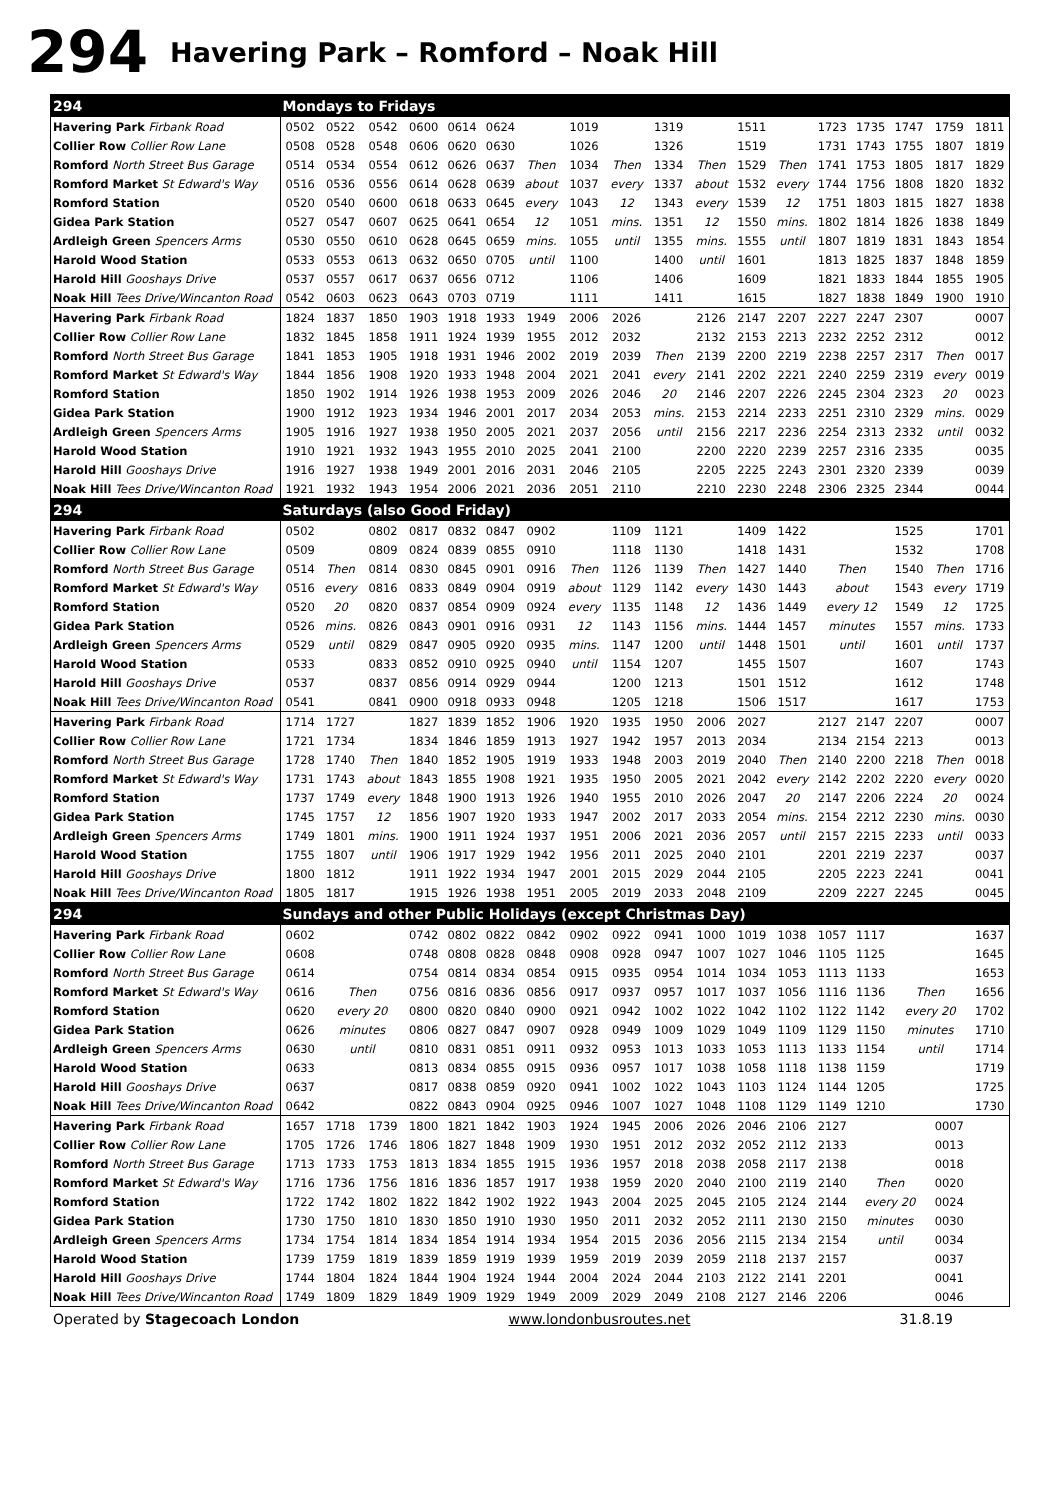294 Havering Park – Romford – Noak Hill
| 294 | Mondays to Fridays | | | | | | | | | | | | | | | | | |
| Havering Park Firbank Road | 0502 | 0522 | 0542 | 0600 | 0614 | 0624 | | 1019 | | 1319 | | 1511 | | 1723 | 1735 | 1747 | 1759 | 1811 |
| Collier Row Collier Row Lane | 0508 | 0528 | 0548 | 0606 | 0620 | 0630 | | 1026 | | 1326 | | 1519 | | 1731 | 1743 | 1755 | 1807 | 1819 |
| Romford North Street Bus Garage | 0514 | 0534 | 0554 | 0612 | 0626 | 0637 | Then | 1034 | Then | 1334 | Then | 1529 | Then | 1741 | 1753 | 1805 | 1817 | 1829 |
| Romford Market St Edward's Way | 0516 | 0536 | 0556 | 0614 | 0628 | 0639 | about | 1037 | every | 1337 | about | 1532 | every | 1744 | 1756 | 1808 | 1820 | 1832 |
| Romford Station | 0520 | 0540 | 0600 | 0618 | 0633 | 0645 | every | 1043 | 12 | 1343 | every | 1539 | 12 | 1751 | 1803 | 1815 | 1827 | 1838 |
| Gidea Park Station | 0527 | 0547 | 0607 | 0625 | 0641 | 0654 | 12 | 1051 | mins. | 1351 | 12 | 1550 | mins. | 1802 | 1814 | 1826 | 1838 | 1849 |
| Ardleigh Green Spencers Arms | 0530 | 0550 | 0610 | 0628 | 0645 | 0659 | mins. | 1055 | until | 1355 | mins. | 1555 | until | 1807 | 1819 | 1831 | 1843 | 1854 |
| Harold Wood Station | 0533 | 0553 | 0613 | 0632 | 0650 | 0705 | until | 1100 | | 1400 | until | 1601 | | 1813 | 1825 | 1837 | 1848 | 1859 |
| Harold Hill Gooshays Drive | 0537 | 0557 | 0617 | 0637 | 0656 | 0712 | | 1106 | | 1406 | | 1609 | | 1821 | 1833 | 1844 | 1855 | 1905 |
| Noak Hill Tees Drive/Wincanton Road | 0542 | 0603 | 0623 | 0643 | 0703 | 0719 | | 1111 | | 1411 | | 1615 | | 1827 | 1838 | 1849 | 1900 | 1910 |
| Havering Park Firbank Road | 1824 | 1837 | 1850 | 1903 | 1918 | 1933 | 1949 | 2006 | 2026 | | 2126 | 2147 | 2207 | 2227 | 2247 | 2307 | | 0007 |
| Collier Row Collier Row Lane | 1832 | 1845 | 1858 | 1911 | 1924 | 1939 | 1955 | 2012 | 2032 | | 2132 | 2153 | 2213 | 2232 | 2252 | 2312 | | 0012 |
| Romford North Street Bus Garage | 1841 | 1853 | 1905 | 1918 | 1931 | 1946 | 2002 | 2019 | 2039 | Then | 2139 | 2200 | 2219 | 2238 | 2257 | 2317 | Then | 0017 |
| Romford Market St Edward's Way | 1844 | 1856 | 1908 | 1920 | 1933 | 1948 | 2004 | 2021 | 2041 | every | 2141 | 2202 | 2221 | 2240 | 2259 | 2319 | every | 0019 |
| Romford Station | 1850 | 1902 | 1914 | 1926 | 1938 | 1953 | 2009 | 2026 | 2046 | 20 | 2146 | 2207 | 2226 | 2245 | 2304 | 2323 | 20 | 0023 |
| Gidea Park Station | 1900 | 1912 | 1923 | 1934 | 1946 | 2001 | 2017 | 2034 | 2053 | mins. | 2153 | 2214 | 2233 | 2251 | 2310 | 2329 | mins. | 0029 |
| Ardleigh Green Spencers Arms | 1905 | 1916 | 1927 | 1938 | 1950 | 2005 | 2021 | 2037 | 2056 | until | 2156 | 2217 | 2236 | 2254 | 2313 | 2332 | until | 0032 |
| Harold Wood Station | 1910 | 1921 | 1932 | 1943 | 1955 | 2010 | 2025 | 2041 | 2100 | | 2200 | 2220 | 2239 | 2257 | 2316 | 2335 | | 0035 |
| Harold Hill Gooshays Drive | 1916 | 1927 | 1938 | 1949 | 2001 | 2016 | 2031 | 2046 | 2105 | | 2205 | 2225 | 2243 | 2301 | 2320 | 2339 | | 0039 |
| Noak Hill Tees Drive/Wincanton Road | 1921 | 1932 | 1943 | 1954 | 2006 | 2021 | 2036 | 2051 | 2110 | | 2210 | 2230 | 2248 | 2306 | 2325 | 2344 | | 0044 |
| 294 | Saturdays (also Good Friday) | | | | | | | | | | | | | | | | | |
| Havering Park Firbank Road | 0502 | | 0802 | 0817 | 0832 | 0847 | 0902 | | 1109 | 1121 | | 1409 | 1422 | | | 1525 | | 1701 |
| Collier Row Collier Row Lane | 0509 | | 0809 | 0824 | 0839 | 0855 | 0910 | | 1118 | 1130 | | 1418 | 1431 | | | 1532 | | 1708 |
| Romford North Street Bus Garage | 0514 | Then | 0814 | 0830 | 0845 | 0901 | 0916 | Then | 1126 | 1139 | Then | 1427 | 1440 | Then | | 1540 | Then | 1716 |
| Romford Market St Edward's Way | 0516 | every | 0816 | 0833 | 0849 | 0904 | 0919 | about | 1129 | 1142 | every | 1430 | 1443 | about | | 1543 | every | 1719 |
| Romford Station | 0520 | 20 | 0820 | 0837 | 0854 | 0909 | 0924 | every | 1135 | 1148 | 12 | 1436 | 1449 | every 12 | | 1549 | 12 | 1725 |
| Gidea Park Station | 0526 | mins. | 0826 | 0843 | 0901 | 0916 | 0931 | 12 | 1143 | 1156 | mins. | 1444 | 1457 | minutes | | 1557 | mins. | 1733 |
| Ardleigh Green Spencers Arms | 0529 | until | 0829 | 0847 | 0905 | 0920 | 0935 | mins. | 1147 | 1200 | until | 1448 | 1501 | until | | 1601 | until | 1737 |
| Harold Wood Station | 0533 | | 0833 | 0852 | 0910 | 0925 | 0940 | until | 1154 | 1207 | | 1455 | 1507 | | | 1607 | | 1743 |
| Harold Hill Gooshays Drive | 0537 | | 0837 | 0856 | 0914 | 0929 | 0944 | | 1200 | 1213 | | 1501 | 1512 | | | 1612 | | 1748 |
| Noak Hill Tees Drive/Wincanton Road | 0541 | | 0841 | 0900 | 0918 | 0933 | 0948 | | 1205 | 1218 | | 1506 | 1517 | | | 1617 | | 1753 |
| Havering Park Firbank Road | 1714 | 1727 | | 1827 | 1839 | 1852 | 1906 | 1920 | 1935 | 1950 | 2006 | 2027 | | 2127 | 2147 | 2207 | | 0007 |
| Collier Row Collier Row Lane | 1721 | 1734 | | 1834 | 1846 | 1859 | 1913 | 1927 | 1942 | 1957 | 2013 | 2034 | | 2134 | 2154 | 2213 | | 0013 |
| Romford North Street Bus Garage | 1728 | 1740 | Then | 1840 | 1852 | 1905 | 1919 | 1933 | 1948 | 2003 | 2019 | 2040 | Then | 2140 | 2200 | 2218 | Then | 0018 |
| Romford Market St Edward's Way | 1731 | 1743 | about | 1843 | 1855 | 1908 | 1921 | 1935 | 1950 | 2005 | 2021 | 2042 | every | 2142 | 2202 | 2220 | every | 0020 |
| Romford Station | 1737 | 1749 | every | 1848 | 1900 | 1913 | 1926 | 1940 | 1955 | 2010 | 2026 | 2047 | 20 | 2147 | 2206 | 2224 | 20 | 0024 |
| Gidea Park Station | 1745 | 1757 | 12 | 1856 | 1907 | 1920 | 1933 | 1947 | 2002 | 2017 | 2033 | 2054 | mins. | 2154 | 2212 | 2230 | mins. | 0030 |
| Ardleigh Green Spencers Arms | 1749 | 1801 | mins. | 1900 | 1911 | 1924 | 1937 | 1951 | 2006 | 2021 | 2036 | 2057 | until | 2157 | 2215 | 2233 | until | 0033 |
| Harold Wood Station | 1755 | 1807 | until | 1906 | 1917 | 1929 | 1942 | 1956 | 2011 | 2025 | 2040 | 2101 | | 2201 | 2219 | 2237 | | 0037 |
| Harold Hill Gooshays Drive | 1800 | 1812 | | 1911 | 1922 | 1934 | 1947 | 2001 | 2015 | 2029 | 2044 | 2105 | | 2205 | 2223 | 2241 | | 0041 |
| Noak Hill Tees Drive/Wincanton Road | 1805 | 1817 | | 1915 | 1926 | 1938 | 1951 | 2005 | 2019 | 2033 | 2048 | 2109 | | 2209 | 2227 | 2245 | | 0045 |
| 294 | Sundays and other Public Holidays (except Christmas Day) | | | | | | | | | | | | | | | | | |
| Havering Park Firbank Road | 0602 | | | 0742 | 0802 | 0822 | 0842 | 0902 | 0922 | 0941 | 1000 | 1019 | 1038 | 1057 | 1117 | | | 1637 |
| Collier Row Collier Row Lane | 0608 | | | 0748 | 0808 | 0828 | 0848 | 0908 | 0928 | 0947 | 1007 | 1027 | 1046 | 1105 | 1125 | | | 1645 |
| Romford North Street Bus Garage | 0614 | | | 0754 | 0814 | 0834 | 0854 | 0915 | 0935 | 0954 | 1014 | 1034 | 1053 | 1113 | 1133 | | | 1653 |
| Romford Market St Edward's Way | 0616 | Then | | 0756 | 0816 | 0836 | 0856 | 0917 | 0937 | 0957 | 1017 | 1037 | 1056 | 1116 | 1136 | Then | | 1656 |
| Romford Station | 0620 | every 20 | | 0800 | 0820 | 0840 | 0900 | 0921 | 0942 | 1002 | 1022 | 1042 | 1102 | 1122 | 1142 | every 20 | | 1702 |
| Gidea Park Station | 0626 | minutes | | 0806 | 0827 | 0847 | 0907 | 0928 | 0949 | 1009 | 1029 | 1049 | 1109 | 1129 | 1150 | minutes | | 1710 |
| Ardleigh Green Spencers Arms | 0630 | until | | 0810 | 0831 | 0851 | 0911 | 0932 | 0953 | 1013 | 1033 | 1053 | 1113 | 1133 | 1154 | until | | 1714 |
| Harold Wood Station | 0633 | | | 0813 | 0834 | 0855 | 0915 | 0936 | 0957 | 1017 | 1038 | 1058 | 1118 | 1138 | 1159 | | | 1719 |
| Harold Hill Gooshays Drive | 0637 | | | 0817 | 0838 | 0859 | 0920 | 0941 | 1002 | 1022 | 1043 | 1103 | 1124 | 1144 | 1205 | | | 1725 |
| Noak Hill Tees Drive/Wincanton Road | 0642 | | | 0822 | 0843 | 0904 | 0925 | 0946 | 1007 | 1027 | 1048 | 1108 | 1129 | 1149 | 1210 | | | 1730 |
| Havering Park Firbank Road | 1657 | 1718 | 1739 | 1800 | 1821 | 1842 | 1903 | 1924 | 1945 | 2006 | 2026 | 2046 | 2106 | 2127 | | | 0007 | |
| Collier Row Collier Row Lane | 1705 | 1726 | 1746 | 1806 | 1827 | 1848 | 1909 | 1930 | 1951 | 2012 | 2032 | 2052 | 2112 | 2133 | | | 0013 | |
| Romford North Street Bus Garage | 1713 | 1733 | 1753 | 1813 | 1834 | 1855 | 1915 | 1936 | 1957 | 2018 | 2038 | 2058 | 2117 | 2138 | | | 0018 | |
| Romford Market St Edward's Way | 1716 | 1736 | 1756 | 1816 | 1836 | 1857 | 1917 | 1938 | 1959 | 2020 | 2040 | 2100 | 2119 | 2140 | Then | | 0020 | |
| Romford Station | 1722 | 1742 | 1802 | 1822 | 1842 | 1902 | 1922 | 1943 | 2004 | 2025 | 2045 | 2105 | 2124 | 2144 | every 20 | | 0024 | |
| Gidea Park Station | 1730 | 1750 | 1810 | 1830 | 1850 | 1910 | 1930 | 1950 | 2011 | 2032 | 2052 | 2111 | 2130 | 2150 | minutes | | 0030 | |
| Ardleigh Green Spencers Arms | 1734 | 1754 | 1814 | 1834 | 1854 | 1914 | 1934 | 1954 | 2015 | 2036 | 2056 | 2115 | 2134 | 2154 | until | | 0034 | |
| Harold Wood Station | 1739 | 1759 | 1819 | 1839 | 1859 | 1919 | 1939 | 1959 | 2019 | 2039 | 2059 | 2118 | 2137 | 2157 | | | 0037 | |
| Harold Hill Gooshays Drive | 1744 | 1804 | 1824 | 1844 | 1904 | 1924 | 1944 | 2004 | 2024 | 2044 | 2103 | 2122 | 2141 | 2201 | | | 0041 | |
| Noak Hill Tees Drive/Wincanton Road | 1749 | 1809 | 1829 | 1849 | 1909 | 1929 | 1949 | 2009 | 2029 | 2049 | 2108 | 2127 | 2146 | 2206 | | | 0046 | |
Operated by Stagecoach London www.londonbusroutes.net 31.8.19